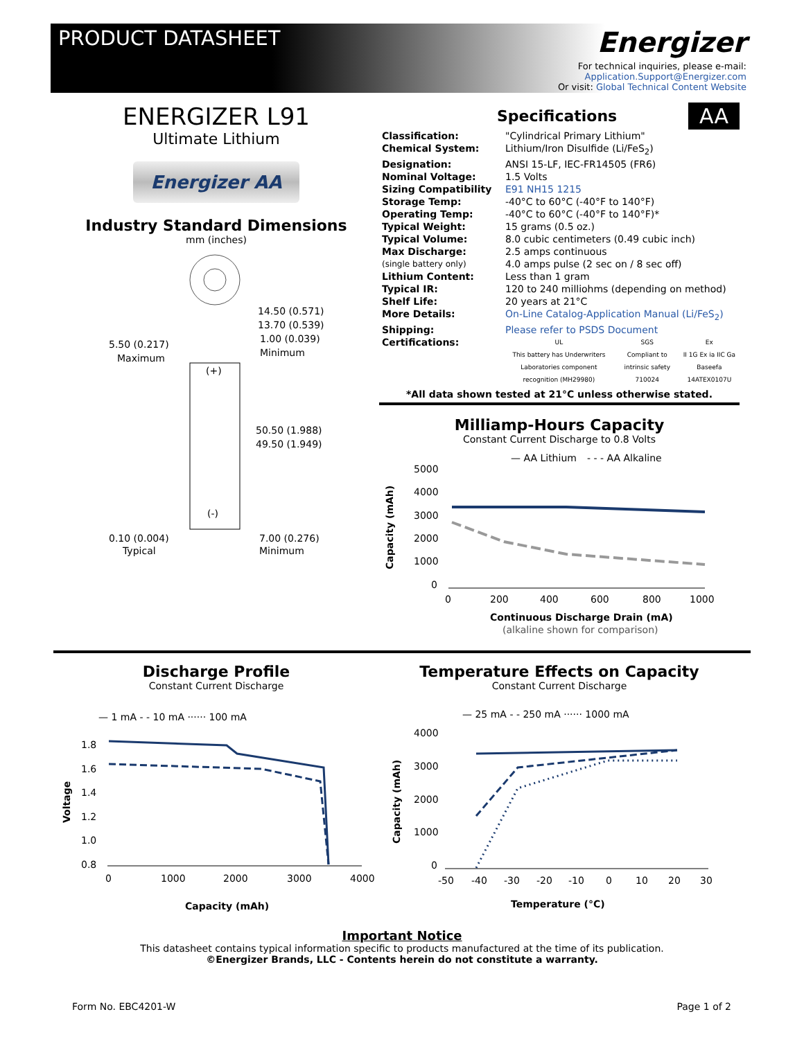PRODUCT DATASHEET
Energizer
For technical inquiries, please e-mail:
Application.Support@Energizer.com
Or visit: Global Technical Content Website
ENERGIZER L91
Ultimate Lithium
Energizer AA
Industry Standard Dimensions
mm (inches)
14.50 (0.571)
13.70 (0.539)
1.00 (0.039)
Minimum
5.50 (0.217)
Maximum
(+)
50.50 (1.988)
49.50 (1.949)
(-)
0.10 (0.004)
Typical
7.00 (0.276)
Minimum
Specifications
AA
| Classification: | "Cylindrical Primary Lithium" |
| Chemical System: | Lithium/Iron Disulfide (Li/FeS<sub>2</sub>) |
| Designation: | ANSI 15-LF, IEC-FR14505 (FR6) |
| Nominal Voltage: | 1.5 Volts |
| Sizing Compatibility | E91 NH15 1215 |
| Storage Temp: | -40°C to 60°C (-40°F to 140°F) |
| Operating Temp: | -40°C to 60°C (-40°F to 140°F)* |
| Typical Weight: | 15 grams (0.5 oz.) |
| Typical Volume: | 8.0 cubic centimeters (0.49 cubic inch) |
| Max Discharge: | 2.5 amps continuous |
| (single battery only) | 4.0 amps pulse (2 sec on / 8 sec off) |
| Lithium Content: | Less than 1 gram |
| Typical IR: | 120 to 240 milliohms (depending on method) |
| Shelf Life: | 20 years at 21°C |
| More Details: | On-Line Catalog-Application Manual (Li/FeS<sub>2</sub>) |
| Shipping: | Please refer to PSDS Document |
| Certifications: | UL This battery has Underwriters Laboratories component recognition (MH29980) SGS Compliant to intrinsic safety 710024 Ex II 1G Ex ia IIC Ga Baseefa 14ATEX0107U |
*All data shown tested at 21°C unless otherwise stated.
Milliamp-Hours Capacity
Constant Current Discharge to 0.8 Volts
— AA Lithium
- - - AA Alkaline
5000
4000
3000
2000
1000
0
Capacity (mAh)
0
200
400
600
800
1000
Continuous Discharge Drain (mA)
(alkaline shown for comparison)
Discharge Profile
Constant Current Discharge
— 1 mA - - 10 mA ······ 100 mA
1.8
1.6
1.4
1.2
1.0
0.8
Voltage
0
1000
2000
3000
4000
Capacity (mAh)
Temperature Effects on Capacity
Constant Current Discharge
— 25 mA - - 250 mA ······ 1000 mA
4000
3000
2000
1000
0
Capacity (mAh)
-50
-40
-30
-20
-10
0
10
20
30
Temperature (°C)
Important Notice
This datasheet contains typical information specific to products manufactured at the time of its publication.
©Energizer Brands, LLC - Contents herein do not constitute a warranty.
Form No. EBC4201-W Page 1 of 2